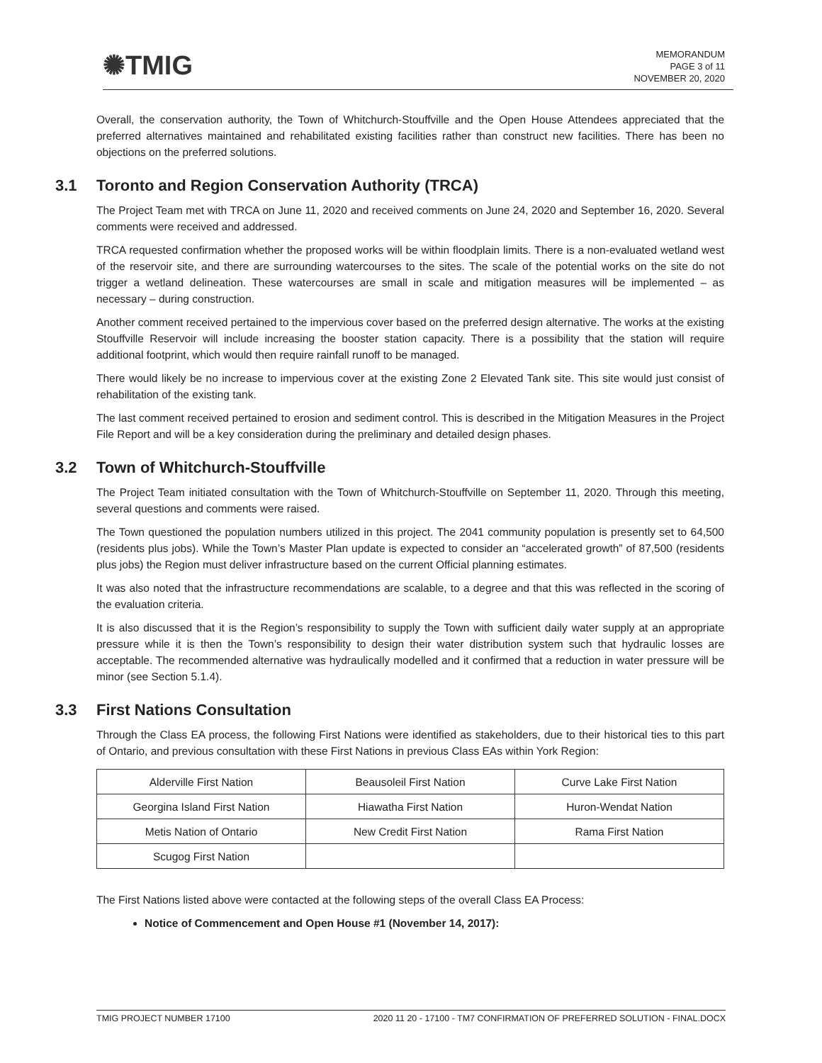✺TMIG
MEMORANDUM
PAGE 3 of 11
NOVEMBER 20, 2020
Overall, the conservation authority, the Town of Whitchurch-Stouffville and the Open House Attendees appreciated that the preferred alternatives maintained and rehabilitated existing facilities rather than construct new facilities. There has been no objections on the preferred solutions.
3.1 Toronto and Region Conservation Authority (TRCA)
The Project Team met with TRCA on June 11, 2020 and received comments on June 24, 2020 and September 16, 2020. Several comments were received and addressed.
TRCA requested confirmation whether the proposed works will be within floodplain limits. There is a non-evaluated wetland west of the reservoir site, and there are surrounding watercourses to the sites. The scale of the potential works on the site do not trigger a wetland delineation. These watercourses are small in scale and mitigation measures will be implemented – as necessary – during construction.
Another comment received pertained to the impervious cover based on the preferred design alternative. The works at the existing Stouffville Reservoir will include increasing the booster station capacity. There is a possibility that the station will require additional footprint, which would then require rainfall runoff to be managed.
There would likely be no increase to impervious cover at the existing Zone 2 Elevated Tank site. This site would just consist of rehabilitation of the existing tank.
The last comment received pertained to erosion and sediment control. This is described in the Mitigation Measures in the Project File Report and will be a key consideration during the preliminary and detailed design phases.
3.2 Town of Whitchurch-Stouffville
The Project Team initiated consultation with the Town of Whitchurch-Stouffville on September 11, 2020. Through this meeting, several questions and comments were raised.
The Town questioned the population numbers utilized in this project. The 2041 community population is presently set to 64,500 (residents plus jobs). While the Town’s Master Plan update is expected to consider an “accelerated growth” of 87,500 (residents plus jobs) the Region must deliver infrastructure based on the current Official planning estimates.
It was also noted that the infrastructure recommendations are scalable, to a degree and that this was reflected in the scoring of the evaluation criteria.
It is also discussed that it is the Region’s responsibility to supply the Town with sufficient daily water supply at an appropriate pressure while it is then the Town’s responsibility to design their water distribution system such that hydraulic losses are acceptable. The recommended alternative was hydraulically modelled and it confirmed that a reduction in water pressure will be minor (see Section 5.1.4).
3.3 First Nations Consultation
Through the Class EA process, the following First Nations were identified as stakeholders, due to their historical ties to this part of Ontario, and previous consultation with these First Nations in previous Class EAs within York Region:
| Alderville First Nation | Beausoleil First Nation | Curve Lake First Nation |
| Georgina Island First Nation | Hiawatha First Nation | Huron-Wendat Nation |
| Metis Nation of Ontario | New Credit First Nation | Rama First Nation |
| Scugog First Nation | | |
The First Nations listed above were contacted at the following steps of the overall Class EA Process:
Notice of Commencement and Open House #1 (November 14, 2017):
TMIG PROJECT NUMBER 17100 2020 11 20 - 17100 - TM7 CONFIRMATION OF PREFERRED SOLUTION - FINAL.DOCX